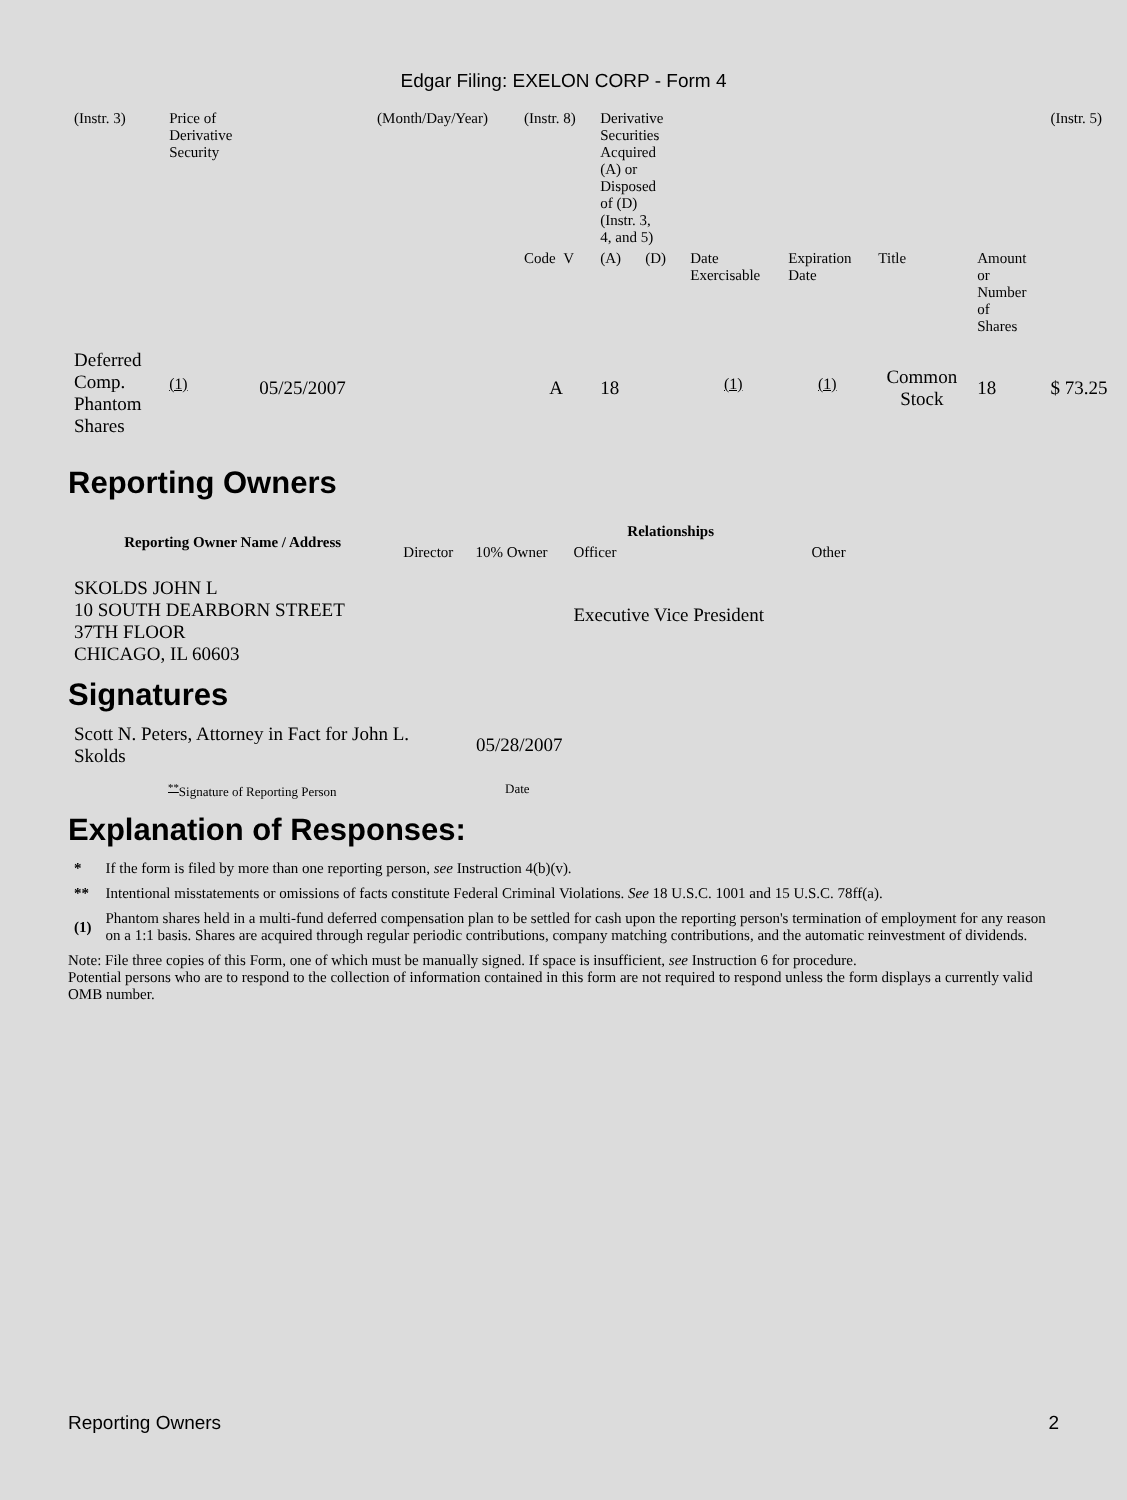Edgar Filing: EXELON CORP - Form 4
| (Instr. 3) | Price of Derivative Security | | (Month/Day/Year) | (Instr. 8) | Derivative Securities Acquired (A) or Disposed of (D) (Instr. 3, 4, and 5) | | | | | | (Instr. 5) |
| | | | | Code V | (A) | (D) | Date Exercisable | Expiration Date | Title | Amount or Number of Shares | |
| Deferred Comp. Phantom Shares | <sup>(1)</sup> | 05/25/2007 | | A | 18 | | <sup>(1)</sup> | <sup>(1)</sup> | Common Stock | 18 | $ 73.25 |
Reporting Owners
| Reporting Owner Name / Address | Relationships | | | |
| --- | --- | --- | --- | --- |
| | Director | 10% Owner | Officer | Other |
| SKOLDS JOHN L 10 SOUTH DEARBORN STREET 37TH FLOOR CHICAGO, IL 60603 | | | Executive Vice President | |
Signatures
| Scott N. Peters, Attorney in Fact for John L. Skolds | 05/28/2007 |
| <sup>**</sup> Signature of Reporting Person | Date |
Explanation of Responses:
| * | If the form is filed by more than one reporting person, see Instruction 4(b)(v). |
| ** | Intentional misstatements or omissions of facts constitute Federal Criminal Violations. See 18 U.S.C. 1001 and 15 U.S.C. 78ff(a). |
| (1) | Phantom shares held in a multi-fund deferred compensation plan to be settled for cash upon the reporting person's termination of employment for any reason on a 1:1 basis. Shares are acquired through regular periodic contributions, company matching contributions, and the automatic reinvestment of dividends. |
Note: File three copies of this Form, one of which must be manually signed. If space is insufficient, see Instruction 6 for procedure.
Potential persons who are to respond to the collection of information contained in this form are not required to respond unless the form displays a currently valid OMB number.
Reporting Owners 2